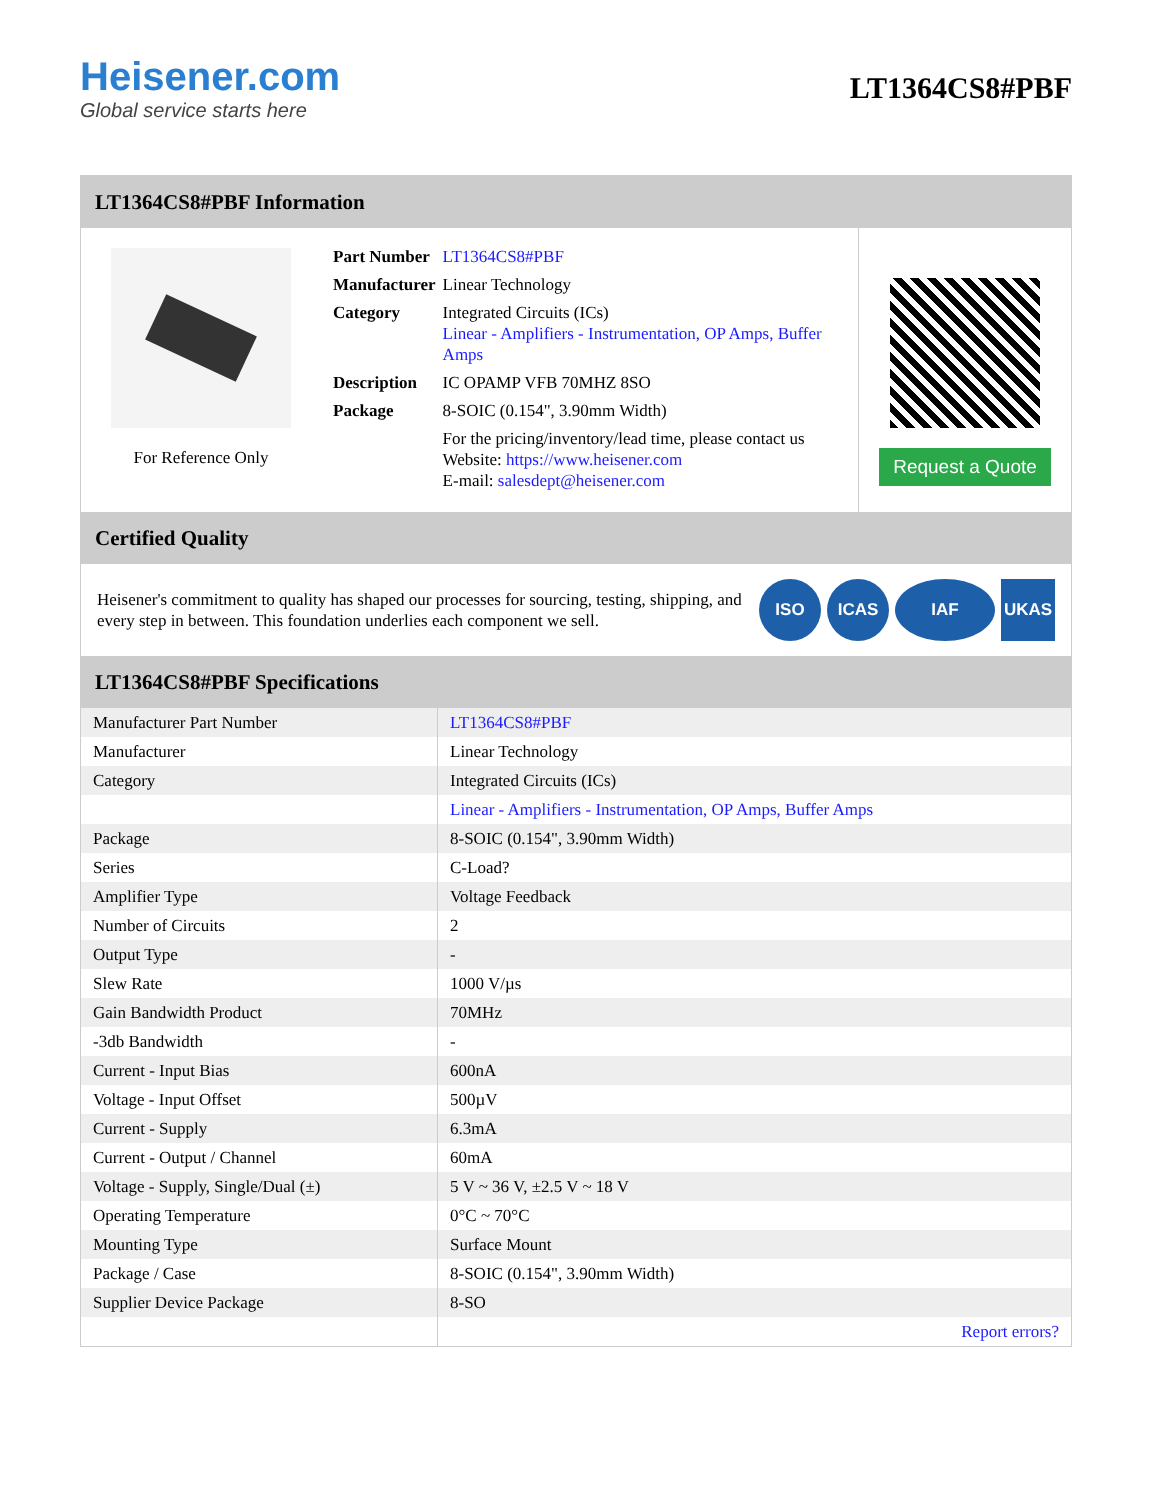Heisener.com
Global service starts here
LT1364CS8#PBF
LT1364CS8#PBF Information
For Reference Only
| Part Number | LT1364CS8#PBF |
| Manufacturer | Linear Technology |
| Category | Integrated Circuits (ICs) Linear - Amplifiers - Instrumentation, OP Amps, Buffer Amps |
| Description | IC OPAMP VFB 70MHZ 8SO |
| Package | 8-SOIC (0.154", 3.90mm Width) |
| | For the pricing/inventory/lead time, please contact us Website: https://www.heisener.com E-mail: salesdept@heisener.com |
Request a Quote
Certified Quality
Heisener's commitment to quality has shaped our processes for sourcing, testing, shipping, and every step in between. This foundation underlies each component we sell.
ISO ICAS IAF UKAS
LT1364CS8#PBF Specifications
| Manufacturer Part Number | LT1364CS8#PBF |
| Manufacturer | Linear Technology |
| Category | Integrated Circuits (ICs) |
| | Linear - Amplifiers - Instrumentation, OP Amps, Buffer Amps |
| Package | 8-SOIC (0.154", 3.90mm Width) |
| Series | C-Load? |
| Amplifier Type | Voltage Feedback |
| Number of Circuits | 2 |
| Output Type | - |
| Slew Rate | 1000 V/µs |
| Gain Bandwidth Product | 70MHz |
| -3db Bandwidth | - |
| Current - Input Bias | 600nA |
| Voltage - Input Offset | 500µV |
| Current - Supply | 6.3mA |
| Current - Output / Channel | 60mA |
| Voltage - Supply, Single/Dual (±) | 5 V ~ 36 V, ±2.5 V ~ 18 V |
| Operating Temperature | 0°C ~ 70°C |
| Mounting Type | Surface Mount |
| Package / Case | 8-SOIC (0.154", 3.90mm Width) |
| Supplier Device Package | 8-SO |
| | Report errors? |